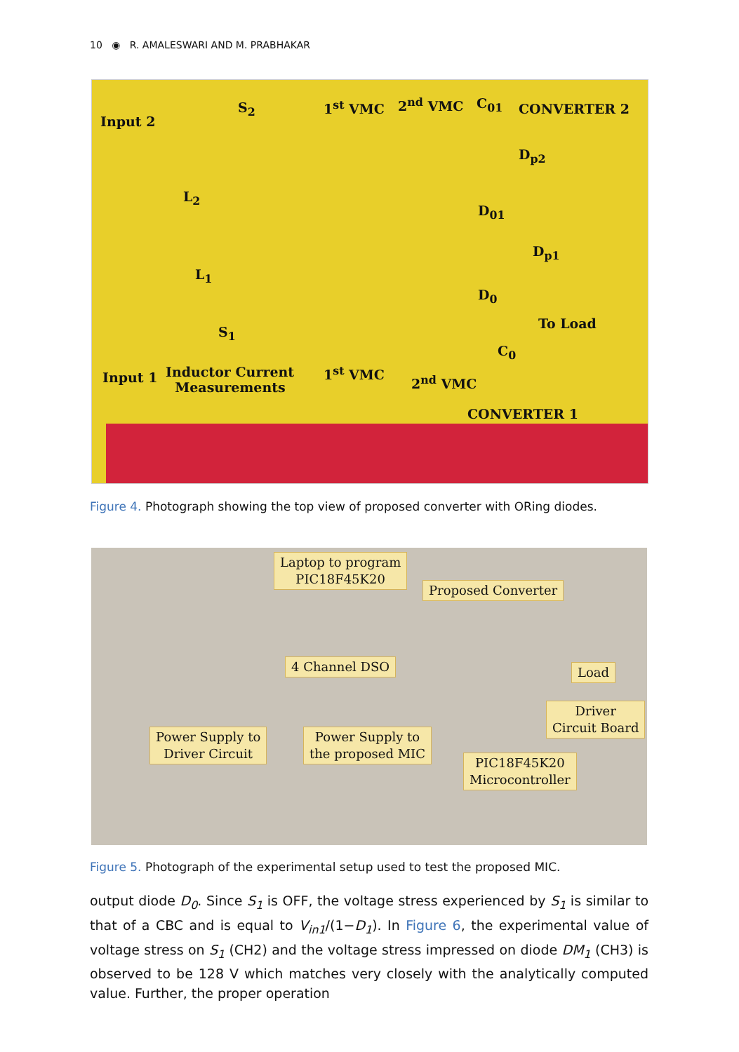10 ◉ R. AMALESWARI AND M. PRABHAKAR
Input 2
S<sub>2</sub> 1<sup>st</sup> VMC 2<sup>nd</sup> VMC C<sub>01</sub> CONVERTER 2
D<sub>p2</sub>
L<sub>2</sub>
D<sub>01</sub>
D<sub>p1</sub>
L<sub>1</sub>
D<sub>0</sub>
To Load
S<sub>1</sub>
C<sub>0</sub>
Input 1 Inductor Current
Measurements
1<sup>st</sup> VMC
2<sup>nd</sup> VMC
CONVERTER 1
Figure 4. Photograph showing the top view of proposed converter with ORing diodes.
Laptop to program
PIC18F45K20
Proposed Converter
4 Channel DSO Load
Driver
Circuit Board
Power Supply to
Driver Circuit
Power Supply to
the proposed MIC
PIC18F45K20
Microcontroller
Figure 5. Photograph of the experimental setup used to test the proposed MIC.
output diode D<sub>0</sub>. Since S<sub>1</sub> is OFF, the voltage stress experienced by S<sub>1</sub> is similar to that of a CBC and is equal to V<sub>in1</sub>/(1−D<sub>1</sub>). In Figure 6, the experimental value of voltage stress on S<sub>1</sub> (CH2) and the voltage stress impressed on diode DM<sub>1</sub> (CH3) is observed to be 128 V which matches very closely with the analytically computed value. Further, the proper operation